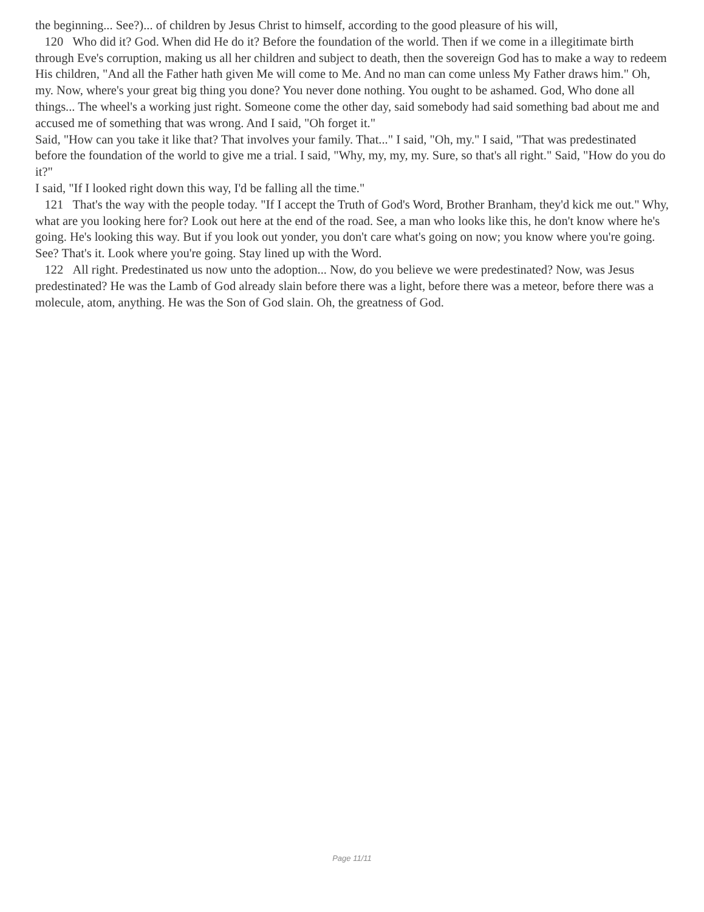the beginning... See?)... of children by Jesus Christ to himself, according to the good pleasure of his will,
120 Who did it? God. When did He do it? Before the foundation of the world. Then if we come in a illegitimate birth through Eve's corruption, making us all her children and subject to death, then the sovereign God has to make a way to redeem His children, "And all the Father hath given Me will come to Me. And no man can come unless My Father draws him." Oh, my. Now, where's your great big thing you done? You never done nothing. You ought to be ashamed. God, Who done all things... The wheel's a working just right. Someone come the other day, said somebody had said something bad about me and accused me of something that was wrong. And I said, "Oh forget it."
Said, "How can you take it like that? That involves your family. That..." I said, "Oh, my." I said, "That was predestinated before the foundation of the world to give me a trial. I said, "Why, my, my, my. Sure, so that's all right." Said, "How do you do it?"
I said, "If I looked right down this way, I'd be falling all the time."
121 That's the way with the people today. "If I accept the Truth of God's Word, Brother Branham, they'd kick me out." Why, what are you looking here for? Look out here at the end of the road. See, a man who looks like this, he don't know where he's going. He's looking this way. But if you look out yonder, you don't care what's going on now; you know where you're going. See? That's it. Look where you're going. Stay lined up with the Word.
122 All right. Predestinated us now unto the adoption... Now, do you believe we were predestinated? Now, was Jesus predestinated? He was the Lamb of God already slain before there was a light, before there was a meteor, before there was a molecule, atom, anything. He was the Son of God slain. Oh, the greatness of God.
Page 11/11